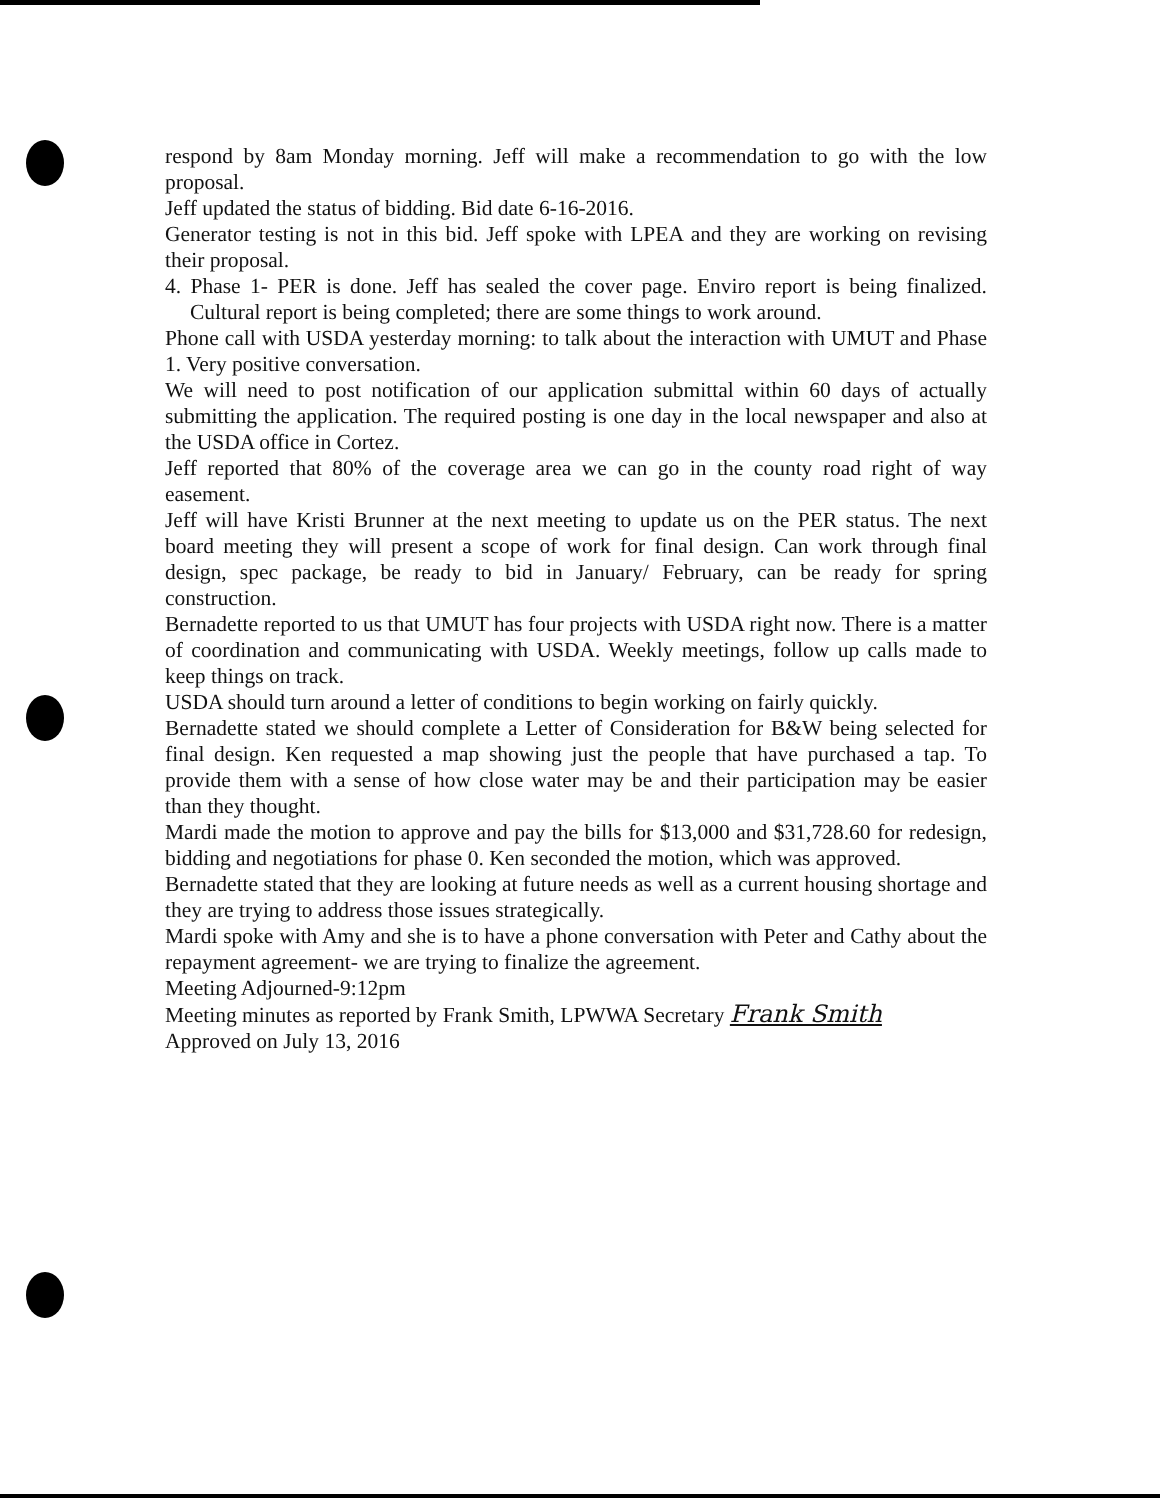respond by 8am Monday morning. Jeff will make a recommendation to go with the low proposal.
Jeff updated the status of bidding. Bid date 6-16-2016.
Generator testing is not in this bid. Jeff spoke with LPEA and they are working on revising their proposal.
4. Phase 1- PER is done. Jeff has sealed the cover page. Enviro report is being finalized. Cultural report is being completed; there are some things to work around.
Phone call with USDA yesterday morning: to talk about the interaction with UMUT and Phase 1. Very positive conversation.
We will need to post notification of our application submittal within 60 days of actually submitting the application. The required posting is one day in the local newspaper and also at the USDA office in Cortez.
Jeff reported that 80% of the coverage area we can go in the county road right of way easement.
Jeff will have Kristi Brunner at the next meeting to update us on the PER status. The next board meeting they will present a scope of work for final design. Can work through final design, spec package, be ready to bid in January/ February, can be ready for spring construction.
Bernadette reported to us that UMUT has four projects with USDA right now. There is a matter of coordination and communicating with USDA. Weekly meetings, follow up calls made to keep things on track.
USDA should turn around a letter of conditions to begin working on fairly quickly.
Bernadette stated we should complete a Letter of Consideration for B&W being selected for final design. Ken requested a map showing just the people that have purchased a tap. To provide them with a sense of how close water may be and their participation may be easier than they thought.
Mardi made the motion to approve and pay the bills for $13,000 and $31,728.60 for redesign, bidding and negotiations for phase 0. Ken seconded the motion, which was approved.
Bernadette stated that they are looking at future needs as well as a current housing shortage and they are trying to address those issues strategically.
Mardi spoke with Amy and she is to have a phone conversation with Peter and Cathy about the repayment agreement- we are trying to finalize the agreement.
Meeting Adjourned-9:12pm
Meeting minutes as reported by Frank Smith, LPWWA Secretary Frank Smith
Approved on July 13, 2016